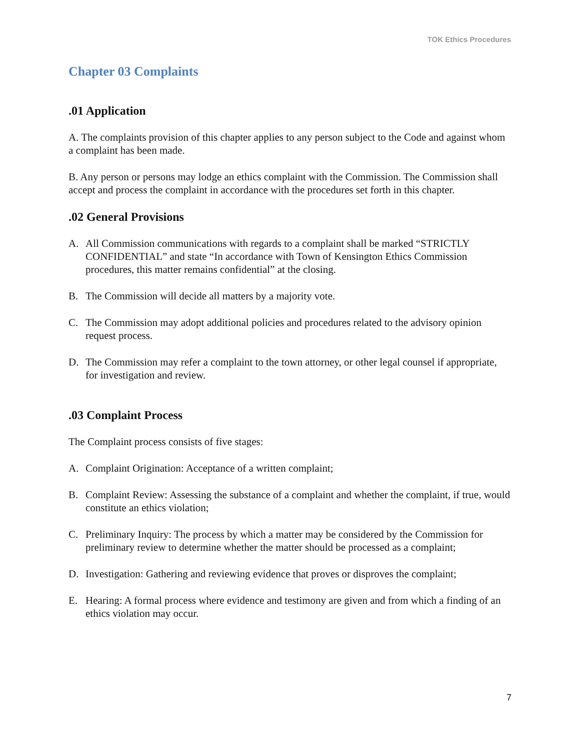TOK Ethics Procedures
Chapter 03 Complaints
.01 Application
A. The complaints provision of this chapter applies to any person subject to the Code and against whom a complaint has been made.
B. Any person or persons may lodge an ethics complaint with the Commission. The Commission shall accept and process the complaint in accordance with the procedures set forth in this chapter.
.02 General Provisions
A. All Commission communications with regards to a complaint shall be marked “STRICTLY CONFIDENTIAL” and state “In accordance with Town of Kensington Ethics Commission procedures, this matter remains confidential” at the closing.
B. The Commission will decide all matters by a majority vote.
C. The Commission may adopt additional policies and procedures related to the advisory opinion request process.
D. The Commission may refer a complaint to the town attorney, or other legal counsel if appropriate, for investigation and review.
.03 Complaint Process
The Complaint process consists of five stages:
A. Complaint Origination: Acceptance of a written complaint;
B. Complaint Review: Assessing the substance of a complaint and whether the complaint, if true, would constitute an ethics violation;
C. Preliminary Inquiry: The process by which a matter may be considered by the Commission for preliminary review to determine whether the matter should be processed as a complaint;
D. Investigation: Gathering and reviewing evidence that proves or disproves the complaint;
E. Hearing: A formal process where evidence and testimony are given and from which a finding of an ethics violation may occur.
7